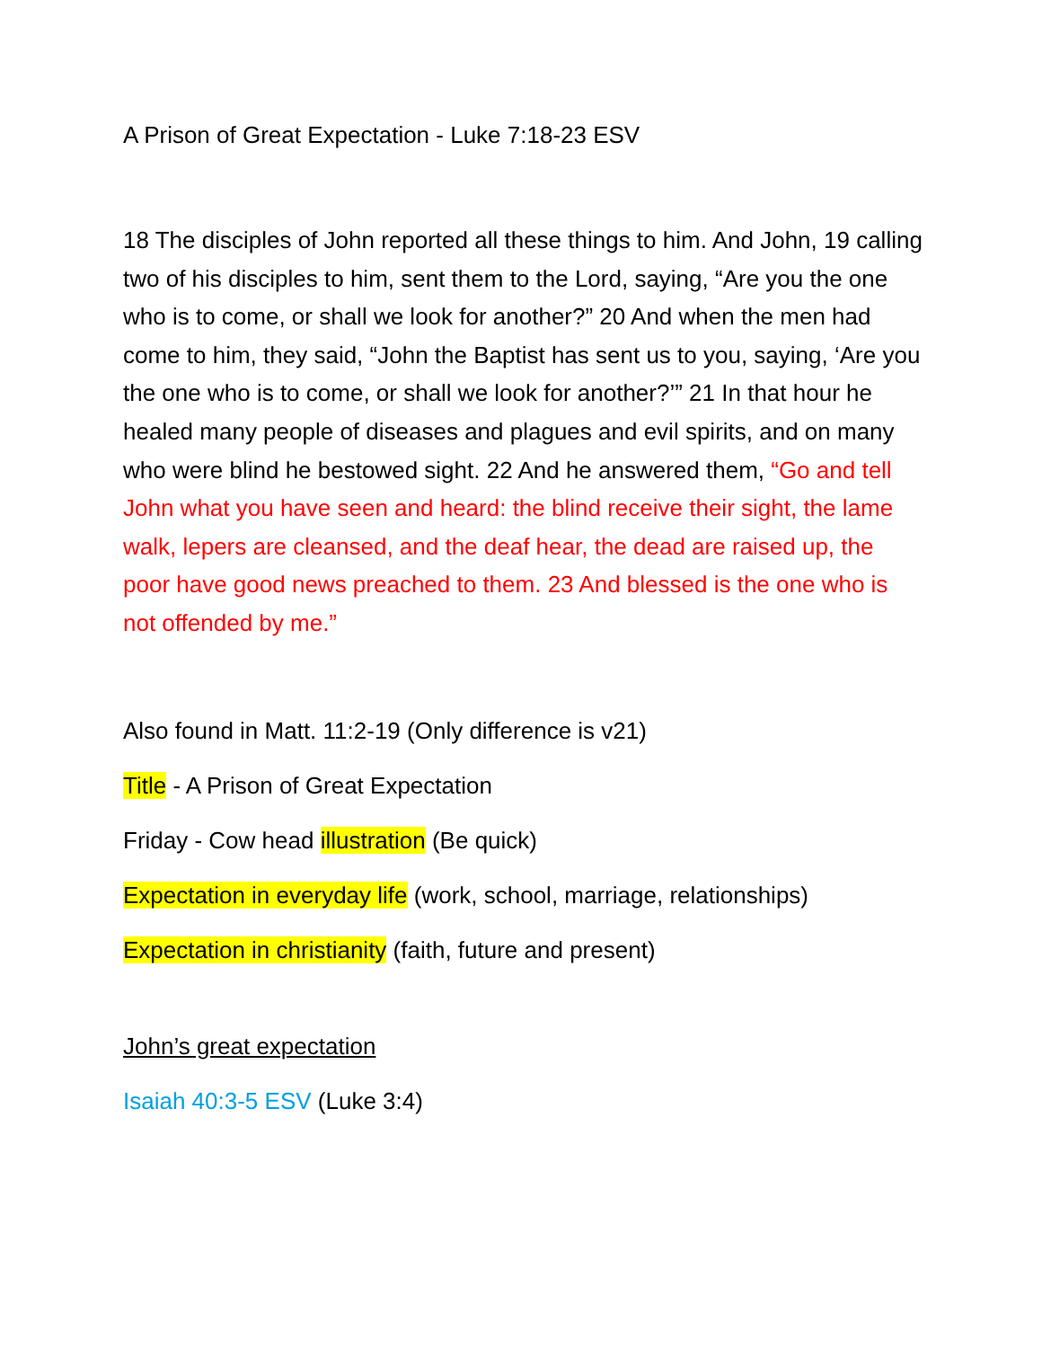A Prison of Great Expectation - Luke 7:18-23 ESV
18 The disciples of John reported all these things to him. And John, 19 calling two of his disciples to him, sent them to the Lord, saying, “Are you the one who is to come, or shall we look for another?” 20 And when the men had come to him, they said, “John the Baptist has sent us to you, saying, ‘Are you the one who is to come, or shall we look for another?’” 21 In that hour he healed many people of diseases and plagues and evil spirits, and on many who were blind he bestowed sight. 22 And he answered them, “Go and tell John what you have seen and heard: the blind receive their sight, the lame walk, lepers are cleansed, and the deaf hear, the dead are raised up, the poor have good news preached to them. 23 And blessed is the one who is not offended by me.”
Also found in Matt. 11:2-19 (Only difference is v21)
Title - A Prison of Great Expectation
Friday - Cow head illustration (Be quick)
Expectation in everyday life (work, school, marriage, relationships)
Expectation in christianity (faith, future and present)
John’s great expectation
Isaiah 40:3-5 ESV (Luke 3:4)